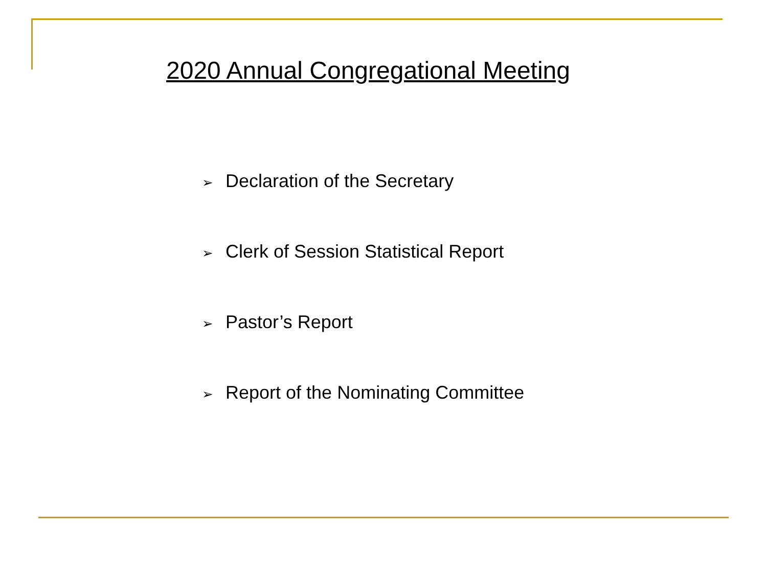2020 Annual Congregational Meeting
➢ Declaration of the Secretary
➢ Clerk of Session Statistical Report
➢ Pastor’s Report
➢ Report of the Nominating Committee